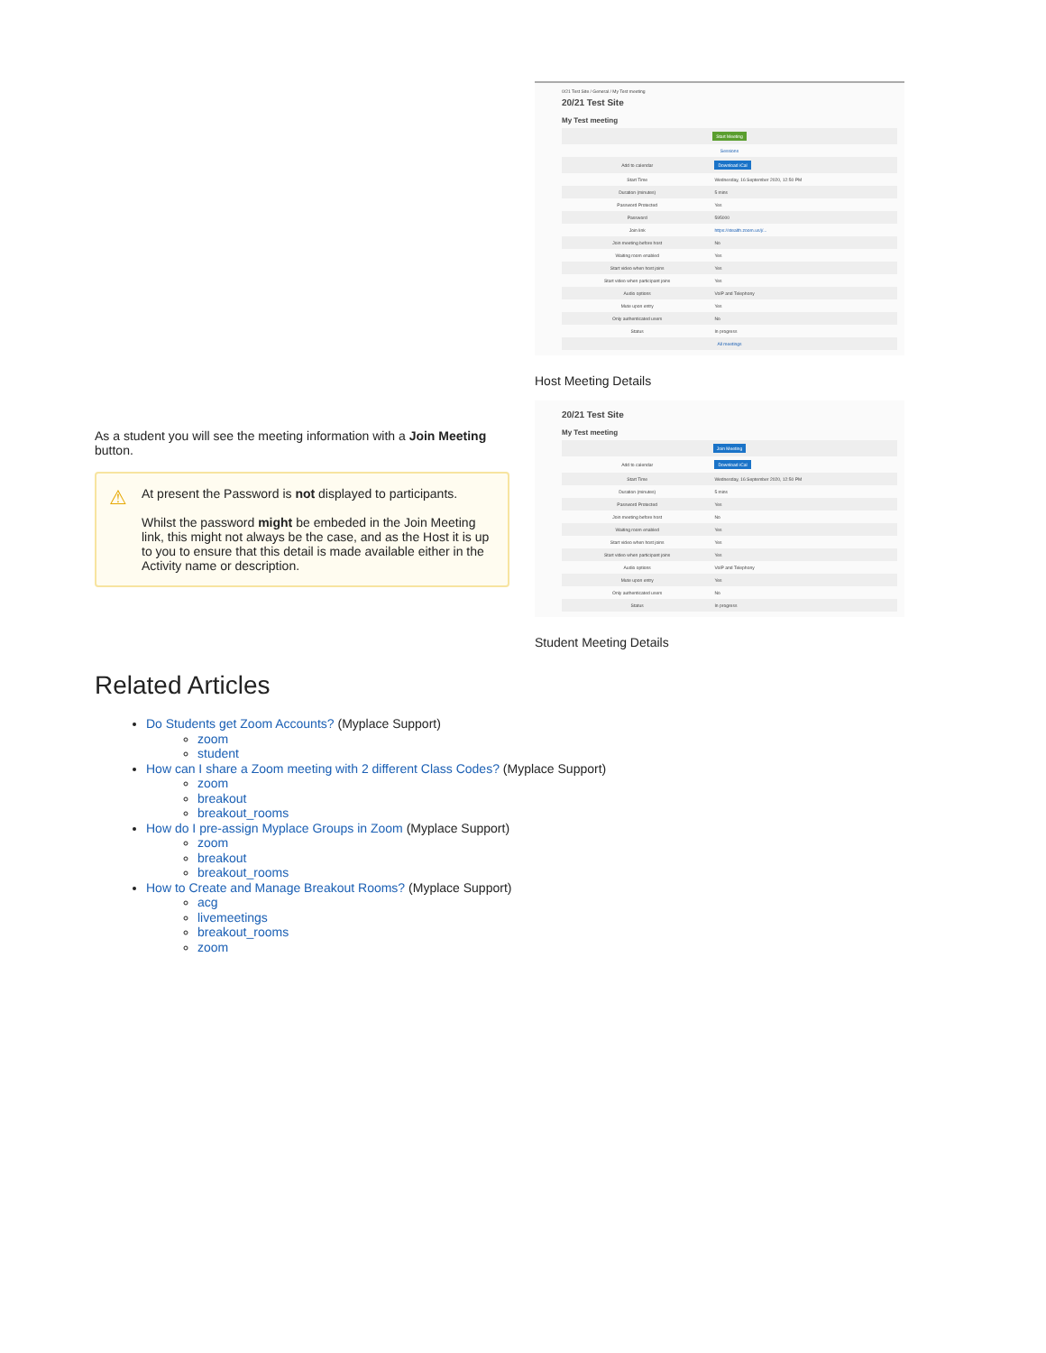As a student you will see the meeting information with a Join Meeting button.
⚠
At present the Password is not displayed to participants.
Whilst the password might be embeded in the Join Meeting link, this might not always be the case, and as the Host it is up to you to ensure that this detail is made available either in the Activity name or description.
0/21 Test Site / General / My Test meeting
20/21 Test Site
My Test meeting
| Start Meeting | |
| Sessions | |
| Add to calendar | Download iCal |
| Start Time | Wednesday, 16 September 2020, 12:50 PM |
| Duration (minutes) | 5 mins |
| Password Protected | Yes |
| Password | 595000 |
| Join link | https://stealth.zoom.us/j/... |
| Join meeting before host | No |
| Waiting room enabled | Yes |
| Start video when host joins | Yes |
| Start video when participant joins | Yes |
| Audio options | VoIP and Telephony |
| Mute upon entry | Yes |
| Only authenticated users | No |
| Status | In progress |
| All meetings | |
Host Meeting Details
20/21 Test Site
My Test meeting
| Join Meeting | |
| Add to calendar | Download iCal |
| Start Time | Wednesday, 16 September 2020, 12:50 PM |
| Duration (minutes) | 5 mins |
| Password Protected | Yes |
| Join meeting before host | No |
| Waiting room enabled | Yes |
| Start video when host joins | Yes |
| Start video when participant joins | Yes |
| Audio options | VoIP and Telephony |
| Mute upon entry | Yes |
| Only authenticated users | No |
| Status | In progress |
Student Meeting Details
Related Articles
Do Students get Zoom Accounts? (Myplace Support)
zoom
student
How can I share a Zoom meeting with 2 different Class Codes? (Myplace Support)
zoom
breakout
breakout_rooms
How do I pre-assign Myplace Groups in Zoom (Myplace Support)
zoom
breakout
breakout_rooms
How to Create and Manage Breakout Rooms? (Myplace Support)
acg
livemeetings
breakout_rooms
zoom